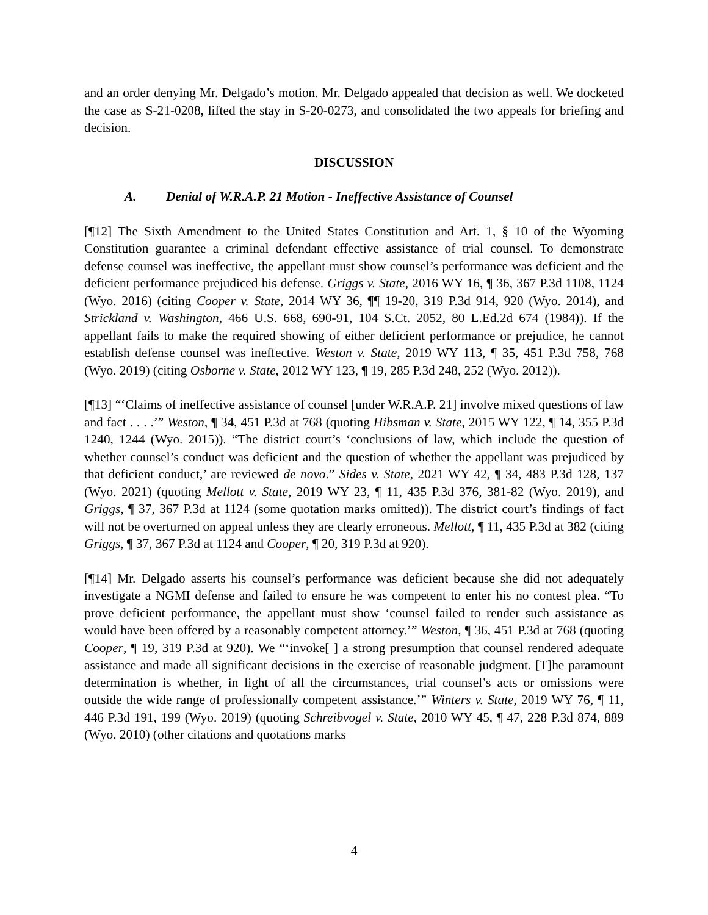and an order denying Mr. Delgado’s motion. Mr. Delgado appealed that decision as well. We docketed the case as S-21-0208, lifted the stay in S-20-0273, and consolidated the two appeals for briefing and decision.
DISCUSSION
A. Denial of W.R.A.P. 21 Motion - Ineffective Assistance of Counsel
[¶12] The Sixth Amendment to the United States Constitution and Art. 1, § 10 of the Wyoming Constitution guarantee a criminal defendant effective assistance of trial counsel. To demonstrate defense counsel was ineffective, the appellant must show counsel’s performance was deficient and the deficient performance prejudiced his defense. Griggs v. State, 2016 WY 16, ¶ 36, 367 P.3d 1108, 1124 (Wyo. 2016) (citing Cooper v. State, 2014 WY 36, ¶¶ 19-20, 319 P.3d 914, 920 (Wyo. 2014), and Strickland v. Washington, 466 U.S. 668, 690-91, 104 S.Ct. 2052, 80 L.Ed.2d 674 (1984)). If the appellant fails to make the required showing of either deficient performance or prejudice, he cannot establish defense counsel was ineffective. Weston v. State, 2019 WY 113, ¶ 35, 451 P.3d 758, 768 (Wyo. 2019) (citing Osborne v. State, 2012 WY 123, ¶ 19, 285 P.3d 248, 252 (Wyo. 2012)).
[¶13] “‘Claims of ineffective assistance of counsel [under W.R.A.P. 21] involve mixed questions of law and fact . . . .’” Weston, ¶ 34, 451 P.3d at 768 (quoting Hibsman v. State, 2015 WY 122, ¶ 14, 355 P.3d 1240, 1244 (Wyo. 2015)). “The district court’s ‘conclusions of law, which include the question of whether counsel’s conduct was deficient and the question of whether the appellant was prejudiced by that deficient conduct,’ are reviewed de novo.” Sides v. State, 2021 WY 42, ¶ 34, 483 P.3d 128, 137 (Wyo. 2021) (quoting Mellott v. State, 2019 WY 23, ¶ 11, 435 P.3d 376, 381-82 (Wyo. 2019), and Griggs, ¶ 37, 367 P.3d at 1124 (some quotation marks omitted)). The district court’s findings of fact will not be overturned on appeal unless they are clearly erroneous. Mellott, ¶ 11, 435 P.3d at 382 (citing Griggs, ¶ 37, 367 P.3d at 1124 and Cooper, ¶ 20, 319 P.3d at 920).
[¶14] Mr. Delgado asserts his counsel’s performance was deficient because she did not adequately investigate a NGMI defense and failed to ensure he was competent to enter his no contest plea. “To prove deficient performance, the appellant must show ‘counsel failed to render such assistance as would have been offered by a reasonably competent attorney.’” Weston, ¶ 36, 451 P.3d at 768 (quoting Cooper, ¶ 19, 319 P.3d at 920). We “‘invoke[ ] a strong presumption that counsel rendered adequate assistance and made all significant decisions in the exercise of reasonable judgment. [T]he paramount determination is whether, in light of all the circumstances, trial counsel’s acts or omissions were outside the wide range of professionally competent assistance.’” Winters v. State, 2019 WY 76, ¶ 11, 446 P.3d 191, 199 (Wyo. 2019) (quoting Schreibvogel v. State, 2010 WY 45, ¶ 47, 228 P.3d 874, 889 (Wyo. 2010) (other citations and quotations marks
4